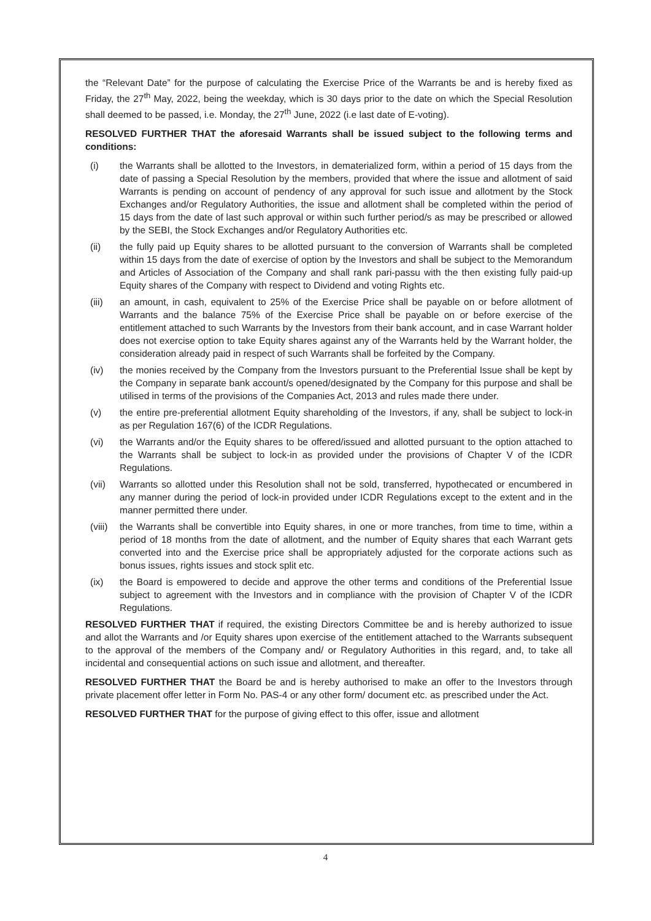the “Relevant Date” for the purpose of calculating the Exercise Price of the Warrants be and is hereby fixed as Friday, the 27<sup>th</sup> May, 2022, being the weekday, which is 30 days prior to the date on which the Special Resolution shall deemed to be passed, i.e. Monday, the 27<sup>th</sup> June, 2022 (i.e last date of E-voting).
RESOLVED FURTHER THAT the aforesaid Warrants shall be issued subject to the following terms and conditions:
(i) the Warrants shall be allotted to the Investors, in dematerialized form, within a period of 15 days from the date of passing a Special Resolution by the members, provided that where the issue and allotment of said Warrants is pending on account of pendency of any approval for such issue and allotment by the Stock Exchanges and/or Regulatory Authorities, the issue and allotment shall be completed within the period of 15 days from the date of last such approval or within such further period/s as may be prescribed or allowed by the SEBI, the Stock Exchanges and/or Regulatory Authorities etc.
(ii) the fully paid up Equity shares to be allotted pursuant to the conversion of Warrants shall be completed within 15 days from the date of exercise of option by the Investors and shall be subject to the Memorandum and Articles of Association of the Company and shall rank pari-passu with the then existing fully paid-up Equity shares of the Company with respect to Dividend and voting Rights etc.
(iii) an amount, in cash, equivalent to 25% of the Exercise Price shall be payable on or before allotment of Warrants and the balance 75% of the Exercise Price shall be payable on or before exercise of the entitlement attached to such Warrants by the Investors from their bank account, and in case Warrant holder does not exercise option to take Equity shares against any of the Warrants held by the Warrant holder, the consideration already paid in respect of such Warrants shall be forfeited by the Company.
(iv) the monies received by the Company from the Investors pursuant to the Preferential Issue shall be kept by the Company in separate bank account/s opened/designated by the Company for this purpose and shall be utilised in terms of the provisions of the Companies Act, 2013 and rules made there under.
(v) the entire pre-preferential allotment Equity shareholding of the Investors, if any, shall be subject to lock-in as per Regulation 167(6) of the ICDR Regulations.
(vi) the Warrants and/or the Equity shares to be offered/issued and allotted pursuant to the option attached to the Warrants shall be subject to lock-in as provided under the provisions of Chapter V of the ICDR Regulations.
(vii) Warrants so allotted under this Resolution shall not be sold, transferred, hypothecated or encumbered in any manner during the period of lock-in provided under ICDR Regulations except to the extent and in the manner permitted there under.
(viii) the Warrants shall be convertible into Equity shares, in one or more tranches, from time to time, within a period of 18 months from the date of allotment, and the number of Equity shares that each Warrant gets converted into and the Exercise price shall be appropriately adjusted for the corporate actions such as bonus issues, rights issues and stock split etc.
(ix) the Board is empowered to decide and approve the other terms and conditions of the Preferential Issue subject to agreement with the Investors and in compliance with the provision of Chapter V of the ICDR Regulations.
RESOLVED FURTHER THAT if required, the existing Directors Committee be and is hereby authorized to issue and allot the Warrants and /or Equity shares upon exercise of the entitlement attached to the Warrants subsequent to the approval of the members of the Company and/ or Regulatory Authorities in this regard, and, to take all incidental and consequential actions on such issue and allotment, and thereafter.
RESOLVED FURTHER THAT the Board be and is hereby authorised to make an offer to the Investors through private placement offer letter in Form No. PAS-4 or any other form/ document etc. as prescribed under the Act.
RESOLVED FURTHER THAT for the purpose of giving effect to this offer, issue and allotment
4